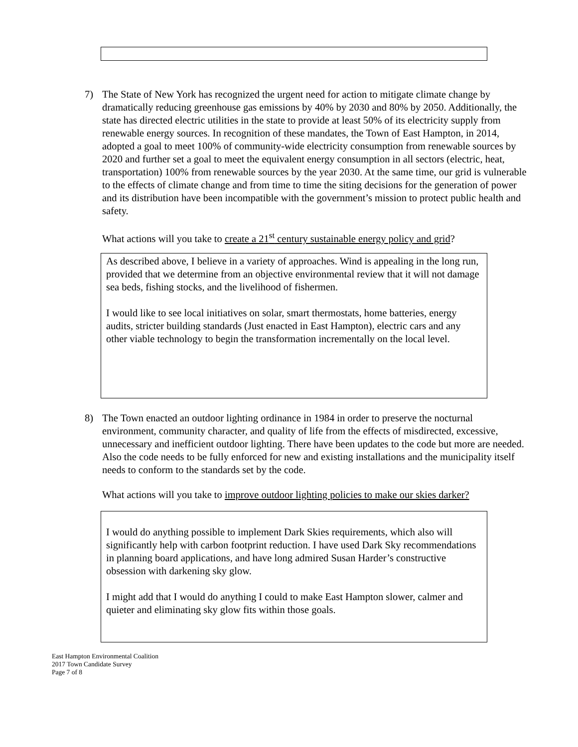7) The State of New York has recognized the urgent need for action to mitigate climate change by dramatically reducing greenhouse gas emissions by 40% by 2030 and 80% by 2050. Additionally, the state has directed electric utilities in the state to provide at least 50% of its electricity supply from renewable energy sources. In recognition of these mandates, the Town of East Hampton, in 2014, adopted a goal to meet 100% of community-wide electricity consumption from renewable sources by 2020 and further set a goal to meet the equivalent energy consumption in all sectors (electric, heat, transportation) 100% from renewable sources by the year 2030. At the same time, our grid is vulnerable to the effects of climate change and from time to time the siting decisions for the generation of power and its distribution have been incompatible with the government’s mission to protect public health and safety.
What actions will you take to create a 21<sup>st</sup> century sustainable energy policy and grid?
As described above, I believe in a variety of approaches. Wind is appealing in the long run, provided that we determine from an objective environmental review that it will not damage sea beds, fishing stocks, and the livelihood of fishermen.
I would like to see local initiatives on solar, smart thermostats, home batteries, energy audits, stricter building standards (Just enacted in East Hampton), electric cars and any other viable technology to begin the transformation incrementally on the local level.
8) The Town enacted an outdoor lighting ordinance in 1984 in order to preserve the nocturnal environment, community character, and quality of life from the effects of misdirected, excessive, unnecessary and inefficient outdoor lighting. There have been updates to the code but more are needed. Also the code needs to be fully enforced for new and existing installations and the municipality itself needs to conform to the standards set by the code.
What actions will you take to improve outdoor lighting policies to make our skies darker?
I would do anything possible to implement Dark Skies requirements, which also will significantly help with carbon footprint reduction. I have used Dark Sky recommendations in planning board applications, and have long admired Susan Harder’s constructive obsession with darkening sky glow.
I might add that I would do anything I could to make East Hampton slower, calmer and quieter and eliminating sky glow fits within those goals.
East Hampton Environmental Coalition
2017 Town Candidate Survey
Page 7 of 8